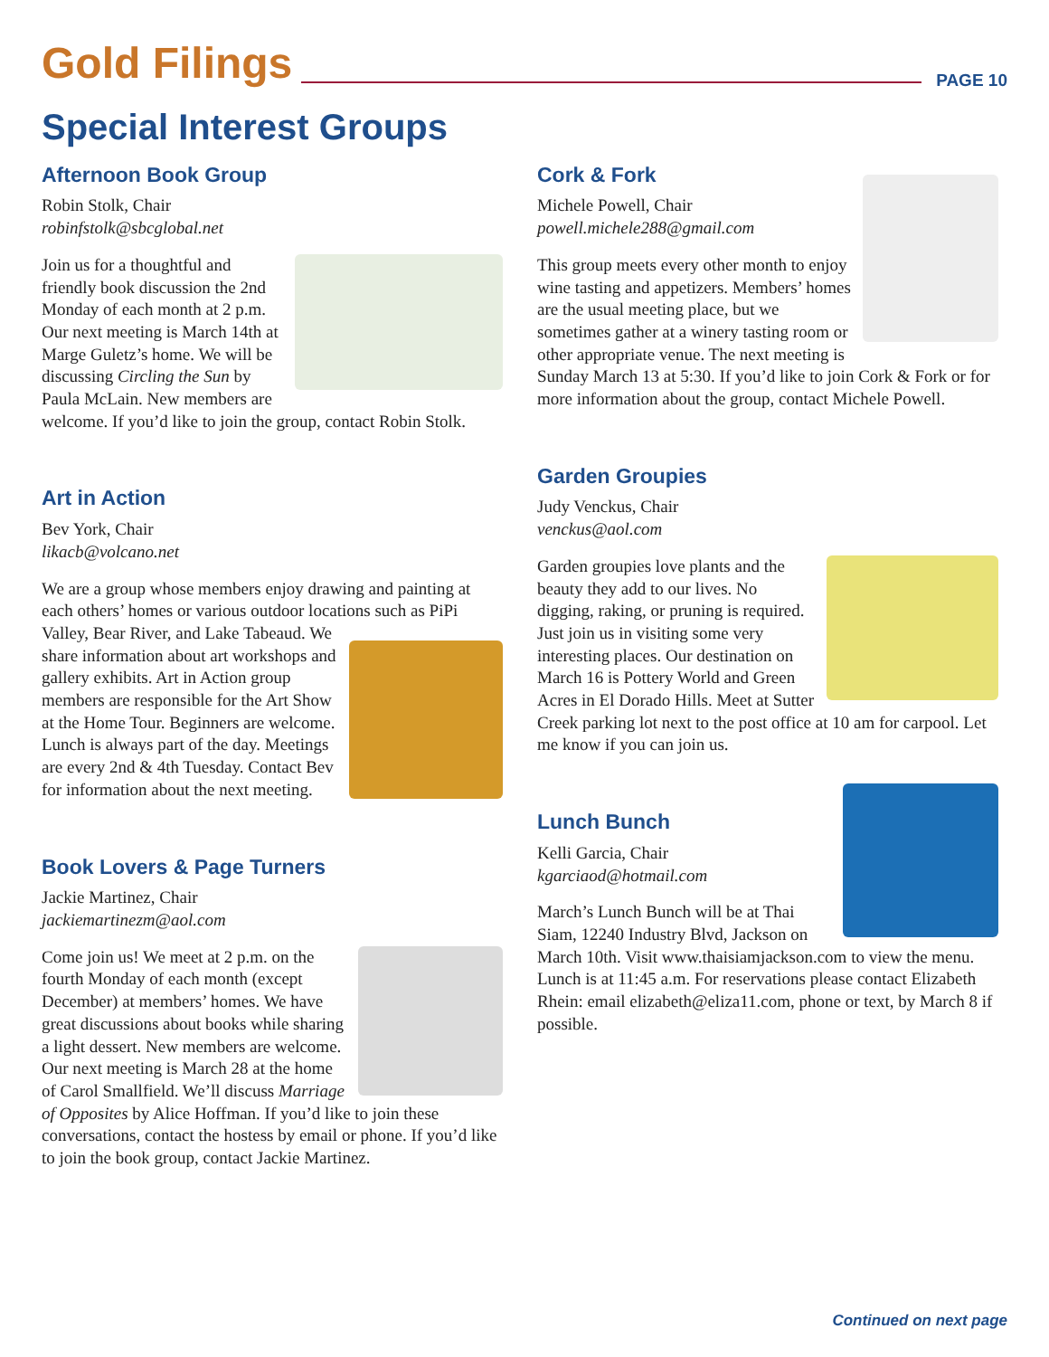Gold Filings
PAGE 10
Special Interest Groups
Afternoon Book Group
Robin Stolk, Chair
robinfstolk@sbcglobal.net
Join us for a thoughtful and friendly book discussion the 2nd Monday of each month at 2 p.m. Our next meeting is March 14th at Marge Guletz’s home. We will be discussing Circling the Sun by Paula McLain. New members are welcome. If you’d like to join the group, contact Robin Stolk.
Art in Action
Bev York, Chair
likacb@volcano.net
We are a group whose members enjoy drawing and painting at each others’ homes or various outdoor locations such as PiPi Valley, Bear River, and Lake Tabeaud. We share information about art workshops and gallery exhibits. Art in Action group members are responsible for the Art Show at the Home Tour. Beginners are welcome. Lunch is always part of the day. Meetings are every 2nd & 4th Tuesday. Contact Bev for information about the next meeting.
Book Lovers & Page Turners
Jackie Martinez, Chair
jackiemartinezm@aol.com
Come join us! We meet at 2 p.m. on the fourth Monday of each month (except December) at members’ homes. We have great discussions about books while sharing a light dessert. New members are welcome. Our next meeting is March 28 at the home of Carol Smallfield. We’ll discuss Marriage of Opposites by Alice Hoffman. If you’d like to join these conversations, contact the hostess by email or phone. If you’d like to join the book group, contact Jackie Martinez.
Cork & Fork
Michele Powell, Chair
powell.michele288@gmail.com
This group meets every other month to enjoy wine tasting and appetizers. Members’ homes are the usual meeting place, but we sometimes gather at a winery tasting room or other appropriate venue. The next meeting is Sunday March 13 at 5:30. If you’d like to join Cork & Fork or for more information about the group, contact Michele Powell.
Garden Groupies
Judy Venckus, Chair
venckus@aol.com
Garden groupies love plants and the beauty they add to our lives. No digging, raking, or pruning is required. Just join us in visiting some very interesting places. Our destination on March 16 is Pottery World and Green Acres in El Dorado Hills. Meet at Sutter Creek parking lot next to the post office at 10 am for carpool. Let me know if you can join us.
Lunch Bunch
Kelli Garcia, Chair
kgarciaod@hotmail.com
March’s Lunch Bunch will be at Thai Siam, 12240 Industry Blvd, Jackson on March 10th. Visit www.thaisiamjackson.com to view the menu. Lunch is at 11:45 a.m. For reservations please contact Elizabeth Rhein: email elizabeth@eliza11.com, phone or text, by March 8 if possible.
Continued on next page